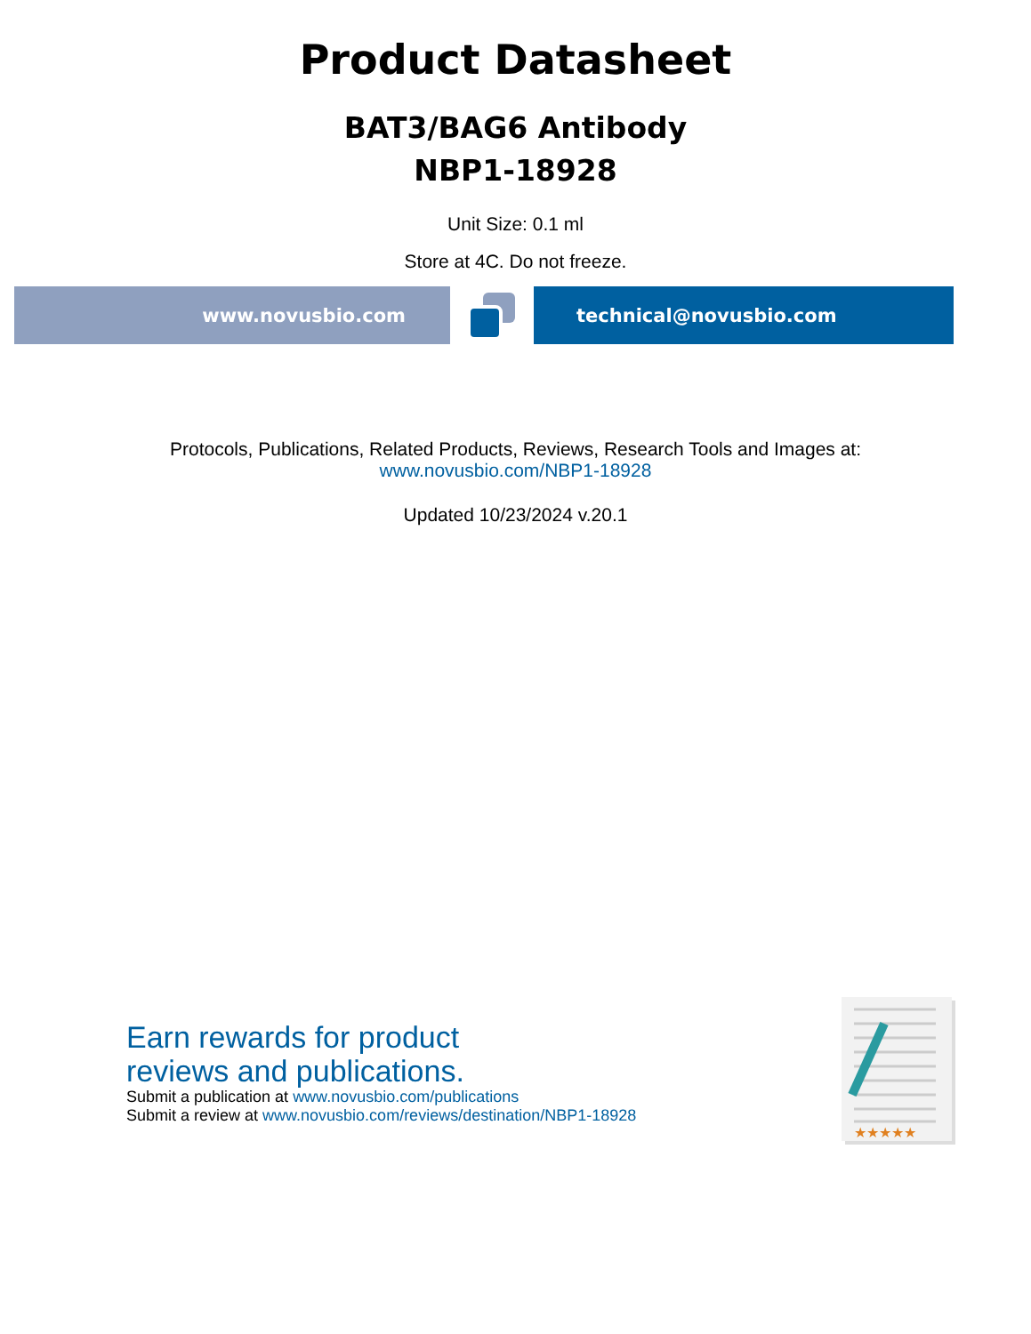Product Datasheet
BAT3/BAG6 Antibody
NBP1-18928
Unit Size: 0.1 ml
Store at 4C. Do not freeze.
www.novusbio.com technical@novusbio.com
Protocols, Publications, Related Products, Reviews, Research Tools and Images at:
www.novusbio.com/NBP1-18928
Updated 10/23/2024 v.20.1
Earn rewards for product
reviews and publications.
Submit a publication at www.novusbio.com/publications
Submit a review at www.novusbio.com/reviews/destination/NBP1-18928
★★★★★